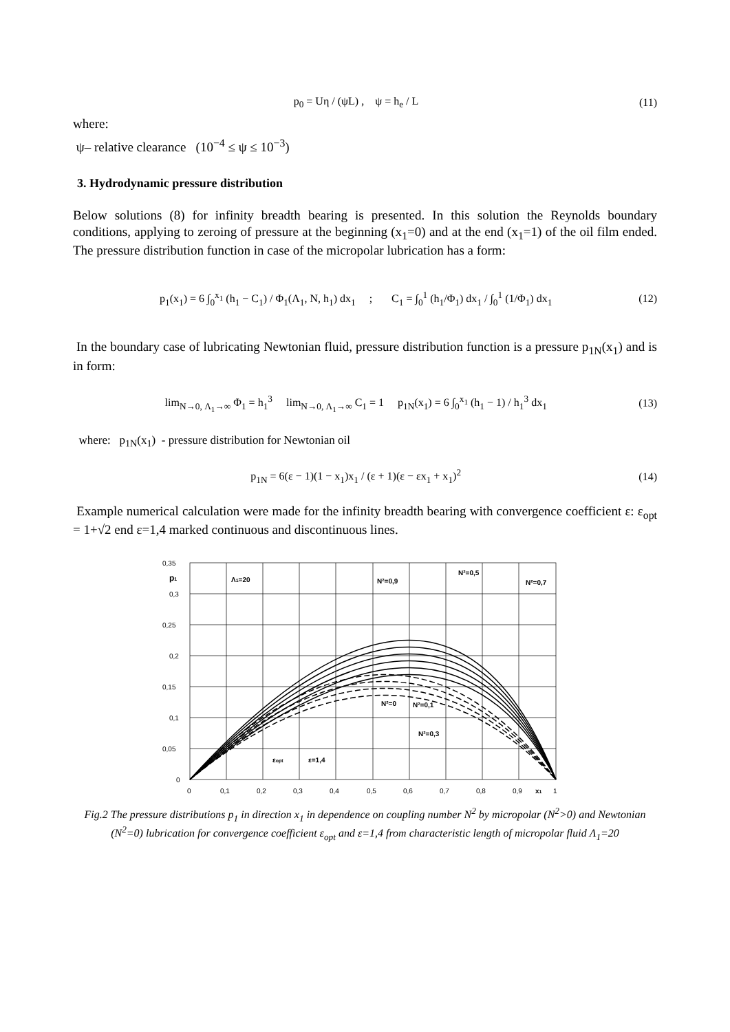p<sub>0</sub> = Uη / (ψL) , ψ = h<sub>e</sub> / L (11)
where:
ψ– relative clearance (10<sup>−4</sup> ≤ ψ ≤ 10<sup>−3</sup>)
3. Hydrodynamic pressure distribution
Below solutions (8) for infinity breadth bearing is presented. In this solution the Reynolds boundary conditions, applying to zeroing of pressure at the beginning (x<sub>1</sub>=0) and at the end (x<sub>1</sub>=1) of the oil film ended. The pressure distribution function in case of the micropolar lubrication has a form:
p<sub>1</sub>(x<sub>1</sub>) = 6 ∫<sub>0</sub><sup>x<sub>1</sub></sup> (h<sub>1</sub> − C<sub>1</sub>) / Φ<sub>1</sub>(Λ<sub>1</sub>, N, h<sub>1</sub>) dx<sub>1</sub> ; C<sub>1</sub> = ∫<sub>0</sub><sup>1</sup> (h<sub>1</sub>/Φ<sub>1</sub>) dx<sub>1</sub> / ∫<sub>0</sub><sup>1</sup> (1/Φ<sub>1</sub>) dx<sub>1</sub> (12)
In the boundary case of lubricating Newtonian fluid, pressure distribution function is a pressure p<sub>1N</sub>(x<sub>1</sub>) and is in form:
lim<sub>N→0, Λ<sub>1</sub>→∞</sub> Φ<sub>1</sub> = h<sub>1</sub><sup>3</sup> lim<sub>N→0, Λ<sub>1</sub>→∞</sub> C<sub>1</sub> = 1 p<sub>1N</sub>(x<sub>1</sub>) = 6 ∫<sub>0</sub><sup>x<sub>1</sub></sup> (h<sub>1</sub> − 1) / h<sub>1</sub><sup>3</sup> dx<sub>1</sub> (13)
where: p<sub>1N</sub>(x<sub>1</sub>) - pressure distribution for Newtonian oil
p<sub>1N</sub> = 6(ε − 1)(1 − x<sub>1</sub>)x<sub>1</sub> / (ε + 1)(ε − εx<sub>1</sub> + x<sub>1</sub>)<sup>2</sup> (14)
Example numerical calculation were made for the infinity breadth bearing with convergence coefficient ε: ε<sub>opt</sub> = 1+√2 end ε=1,4 marked continuous and discontinuous lines.
0,35
0,3
0,25
0,2
0,15
0,1
0,05
0
0
0,1
0,2
0,3
0,4
0,5
0,6
0,7
0,8
0,9
x1
1
p1
Λ1=20
N²=0,9
N²=0,5
N²=0,7
N²=0
N²=0,1
N²=0,3
εopt
ε=1,4
Fig.2 The pressure distributions p<sub>1</sub> in direction x<sub>1</sub> in dependence on coupling number N<sup>2</sup> by micropolar (N<sup>2</sup>>0) and Newtonian (N<sup>2</sup>=0) lubrication for convergence coefficient ε<sub>opt</sub> and ε=1,4 from characteristic length of micropolar fluid Λ<sub>1</sub>=20